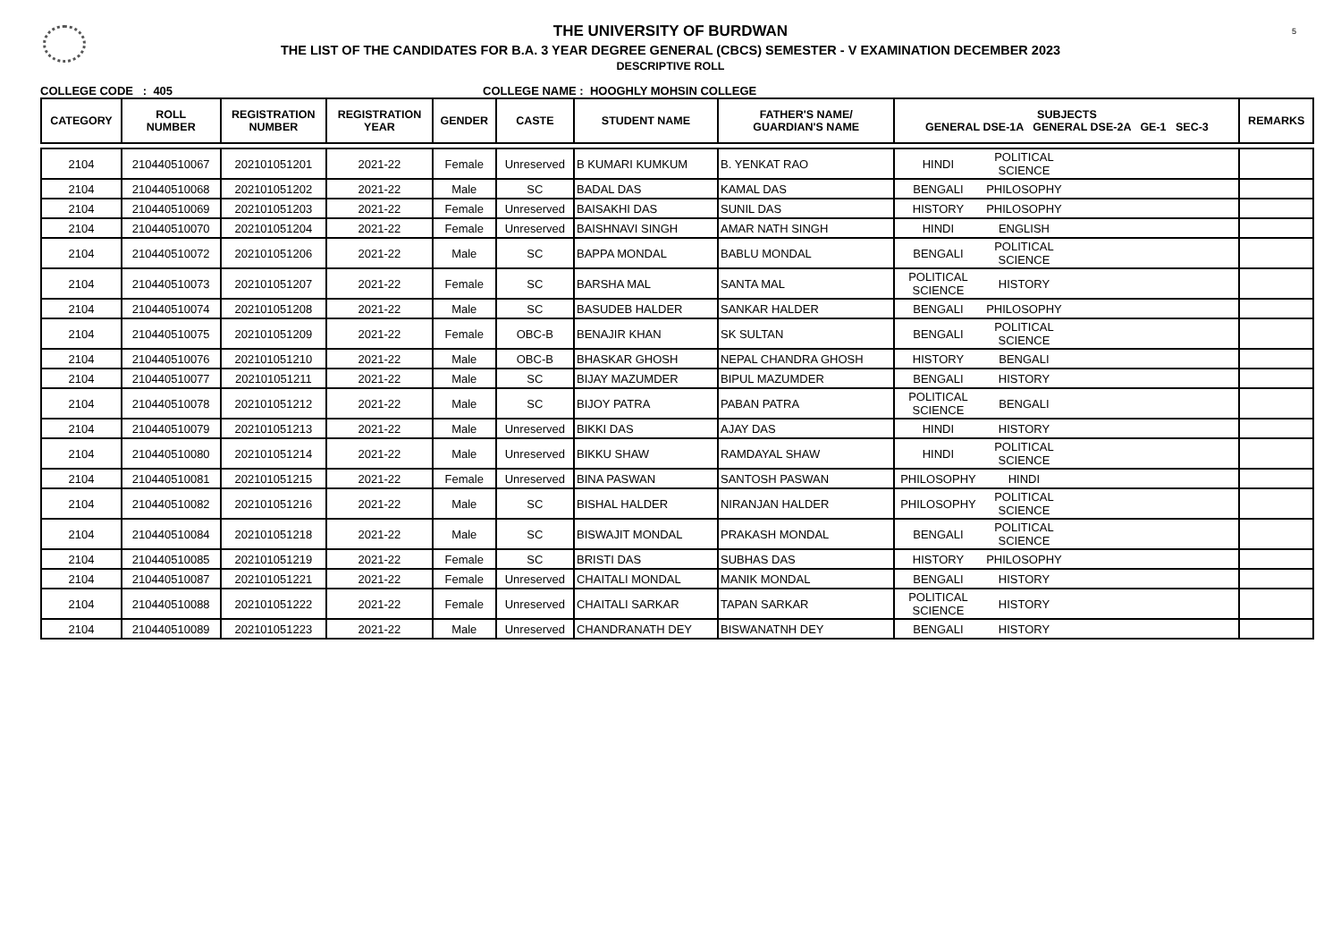5
THE UNIVERSITY OF BURDWAN
THE LIST OF THE CANDIDATES FOR B.A. 3 YEAR DEGREE GENERAL (CBCS) SEMESTER - V EXAMINATION DECEMBER 2023
DESCRIPTIVE ROLL
COLLEGE CODE : 405 COLLEGE NAME : HOOGHLY MOHSIN COLLEGE
| CATEGORY | ROLL NUMBER | REGISTRATION NUMBER | REGISTRATION YEAR | GENDER | CASTE | STUDENT NAME | FATHER'S NAME/ GUARDIAN'S NAME | SUBJECTS GENERAL DSE-1A GENERAL DSE-2A GE-1 SEC-3 | | | | REMARKS |
| --- | --- | --- | --- | --- | --- | --- | --- | --- | --- | --- | --- | --- |
| 2104 | 210440510067 | 202101051201 | 2021-22 | Female | Unreserved | B KUMARI KUMKUM | B. YENKAT RAO | HINDI | POLITICAL SCIENCE | | | |
| 2104 | 210440510068 | 202101051202 | 2021-22 | Male | SC | BADAL DAS | KAMAL DAS | BENGALI | PHILOSOPHY | | | |
| 2104 | 210440510069 | 202101051203 | 2021-22 | Female | Unreserved | BAISAKHI DAS | SUNIL DAS | HISTORY | PHILOSOPHY | | | |
| 2104 | 210440510070 | 202101051204 | 2021-22 | Female | Unreserved | BAISHNAVI SINGH | AMAR NATH SINGH | HINDI | ENGLISH | | | |
| 2104 | 210440510072 | 202101051206 | 2021-22 | Male | SC | BAPPA MONDAL | BABLU MONDAL | BENGALI | POLITICAL SCIENCE | | | |
| 2104 | 210440510073 | 202101051207 | 2021-22 | Female | SC | BARSHA MAL | SANTA MAL | POLITICAL SCIENCE | HISTORY | | | |
| 2104 | 210440510074 | 202101051208 | 2021-22 | Male | SC | BASUDEB HALDER | SANKAR HALDER | BENGALI | PHILOSOPHY | | | |
| 2104 | 210440510075 | 202101051209 | 2021-22 | Female | OBC-B | BENAJIR KHAN | SK SULTAN | BENGALI | POLITICAL SCIENCE | | | |
| 2104 | 210440510076 | 202101051210 | 2021-22 | Male | OBC-B | BHASKAR GHOSH | NEPAL CHANDRA GHOSH | HISTORY | BENGALI | | | |
| 2104 | 210440510077 | 202101051211 | 2021-22 | Male | SC | BIJAY MAZUMDER | BIPUL MAZUMDER | BENGALI | HISTORY | | | |
| 2104 | 210440510078 | 202101051212 | 2021-22 | Male | SC | BIJOY PATRA | PABAN PATRA | POLITICAL SCIENCE | BENGALI | | | |
| 2104 | 210440510079 | 202101051213 | 2021-22 | Male | Unreserved | BIKKI DAS | AJAY DAS | HINDI | HISTORY | | | |
| 2104 | 210440510080 | 202101051214 | 2021-22 | Male | Unreserved | BIKKU SHAW | RAMDAYAL SHAW | HINDI | POLITICAL SCIENCE | | | |
| 2104 | 210440510081 | 202101051215 | 2021-22 | Female | Unreserved | BINA PASWAN | SANTOSH PASWAN | PHILOSOPHY | HINDI | | | |
| 2104 | 210440510082 | 202101051216 | 2021-22 | Male | SC | BISHAL HALDER | NIRANJAN HALDER | PHILOSOPHY | POLITICAL SCIENCE | | | |
| 2104 | 210440510084 | 202101051218 | 2021-22 | Male | SC | BISWAJIT MONDAL | PRAKASH MONDAL | BENGALI | POLITICAL SCIENCE | | | |
| 2104 | 210440510085 | 202101051219 | 2021-22 | Female | SC | BRISTI DAS | SUBHAS DAS | HISTORY | PHILOSOPHY | | | |
| 2104 | 210440510087 | 202101051221 | 2021-22 | Female | Unreserved | CHAITALI MONDAL | MANIK MONDAL | BENGALI | HISTORY | | | |
| 2104 | 210440510088 | 202101051222 | 2021-22 | Female | Unreserved | CHAITALI SARKAR | TAPAN SARKAR | POLITICAL SCIENCE | HISTORY | | | |
| 2104 | 210440510089 | 202101051223 | 2021-22 | Male | Unreserved | CHANDRANATH DEY | BISWANATNH DEY | BENGALI | HISTORY | | | |